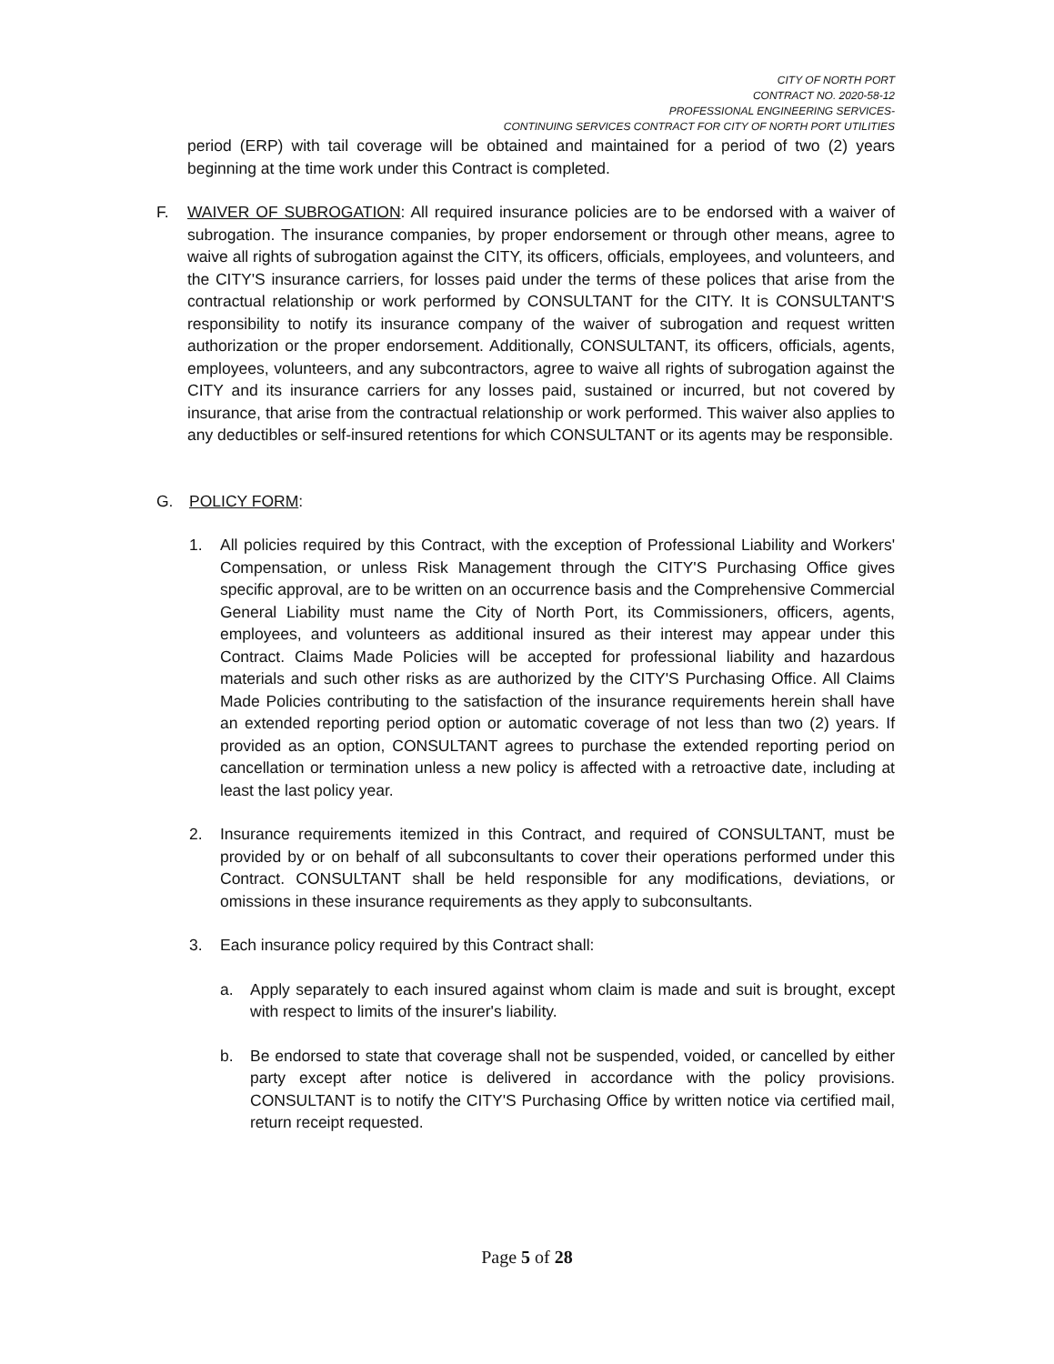CITY OF NORTH PORT
CONTRACT NO. 2020-58-12
PROFESSIONAL ENGINEERING SERVICES-
CONTINUING SERVICES CONTRACT FOR CITY OF NORTH PORT UTILITIES
period (ERP) with tail coverage will be obtained and maintained for a period of two (2) years beginning at the time work under this Contract is completed.
F. WAIVER OF SUBROGATION: All required insurance policies are to be endorsed with a waiver of subrogation. The insurance companies, by proper endorsement or through other means, agree to waive all rights of subrogation against the CITY, its officers, officials, employees, and volunteers, and the CITY'S insurance carriers, for losses paid under the terms of these polices that arise from the contractual relationship or work performed by CONSULTANT for the CITY. It is CONSULTANT'S responsibility to notify its insurance company of the waiver of subrogation and request written authorization or the proper endorsement. Additionally, CONSULTANT, its officers, officials, agents, employees, volunteers, and any subcontractors, agree to waive all rights of subrogation against the CITY and its insurance carriers for any losses paid, sustained or incurred, but not covered by insurance, that arise from the contractual relationship or work performed. This waiver also applies to any deductibles or self-insured retentions for which CONSULTANT or its agents may be responsible.
G. POLICY FORM:
1. All policies required by this Contract, with the exception of Professional Liability and Workers' Compensation, or unless Risk Management through the CITY'S Purchasing Office gives specific approval, are to be written on an occurrence basis and the Comprehensive Commercial General Liability must name the City of North Port, its Commissioners, officers, agents, employees, and volunteers as additional insured as their interest may appear under this Contract. Claims Made Policies will be accepted for professional liability and hazardous materials and such other risks as are authorized by the CITY'S Purchasing Office. All Claims Made Policies contributing to the satisfaction of the insurance requirements herein shall have an extended reporting period option or automatic coverage of not less than two (2) years. If provided as an option, CONSULTANT agrees to purchase the extended reporting period on cancellation or termination unless a new policy is affected with a retroactive date, including at least the last policy year.
2. Insurance requirements itemized in this Contract, and required of CONSULTANT, must be provided by or on behalf of all subconsultants to cover their operations performed under this Contract. CONSULTANT shall be held responsible for any modifications, deviations, or omissions in these insurance requirements as they apply to subconsultants.
3. Each insurance policy required by this Contract shall:
a. Apply separately to each insured against whom claim is made and suit is brought, except with respect to limits of the insurer's liability.
b. Be endorsed to state that coverage shall not be suspended, voided, or cancelled by either party except after notice is delivered in accordance with the policy provisions. CONSULTANT is to notify the CITY'S Purchasing Office by written notice via certified mail, return receipt requested.
Page 5 of 28